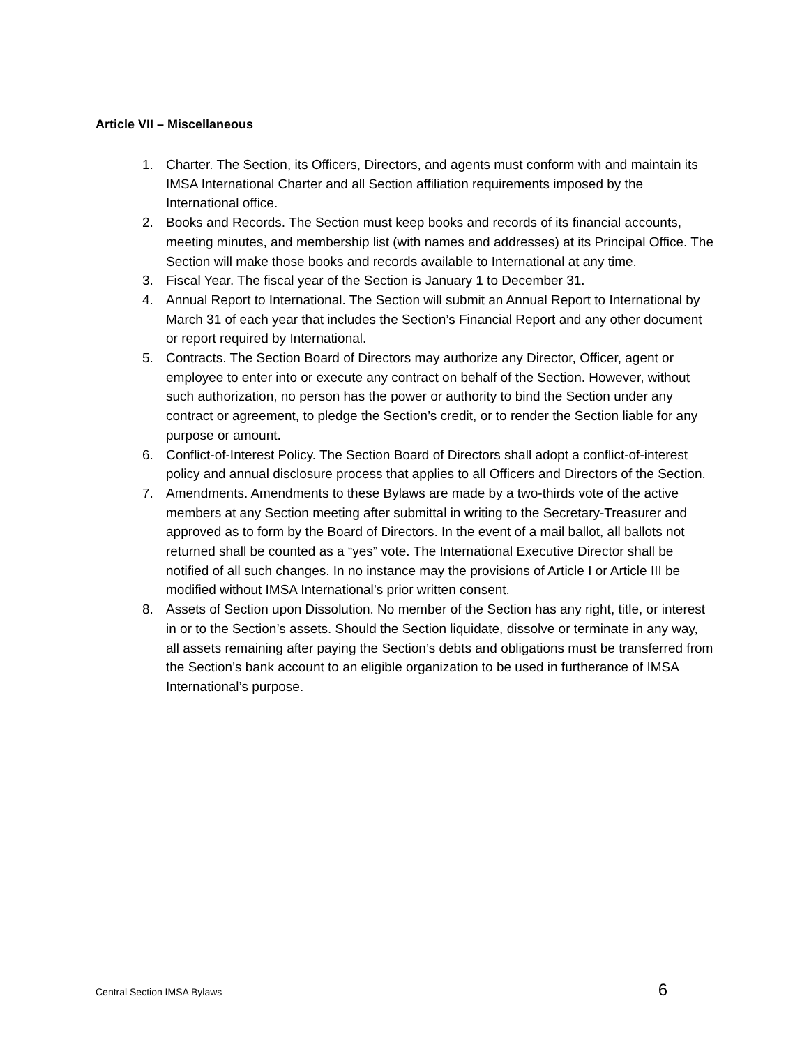Article VII – Miscellaneous
1. Charter. The Section, its Officers, Directors, and agents must conform with and maintain its IMSA International Charter and all Section affiliation requirements imposed by the International office.
2. Books and Records. The Section must keep books and records of its financial accounts, meeting minutes, and membership list (with names and addresses) at its Principal Office. The Section will make those books and records available to International at any time.
3. Fiscal Year. The fiscal year of the Section is January 1 to December 31.
4. Annual Report to International. The Section will submit an Annual Report to International by March 31 of each year that includes the Section’s Financial Report and any other document or report required by International.
5. Contracts. The Section Board of Directors may authorize any Director, Officer, agent or employee to enter into or execute any contract on behalf of the Section. However, without such authorization, no person has the power or authority to bind the Section under any contract or agreement, to pledge the Section’s credit, or to render the Section liable for any purpose or amount.
6. Conflict-of-Interest Policy. The Section Board of Directors shall adopt a conflict-of-interest policy and annual disclosure process that applies to all Officers and Directors of the Section.
7. Amendments. Amendments to these Bylaws are made by a two-thirds vote of the active members at any Section meeting after submittal in writing to the Secretary-Treasurer and approved as to form by the Board of Directors. In the event of a mail ballot, all ballots not returned shall be counted as a “yes” vote. The International Executive Director shall be notified of all such changes. In no instance may the provisions of Article I or Article III be modified without IMSA International’s prior written consent.
8. Assets of Section upon Dissolution. No member of the Section has any right, title, or interest in or to the Section’s assets. Should the Section liquidate, dissolve or terminate in any way, all assets remaining after paying the Section’s debts and obligations must be transferred from the Section’s bank account to an eligible organization to be used in furtherance of IMSA International’s purpose.
Central Section IMSA Bylaws 6